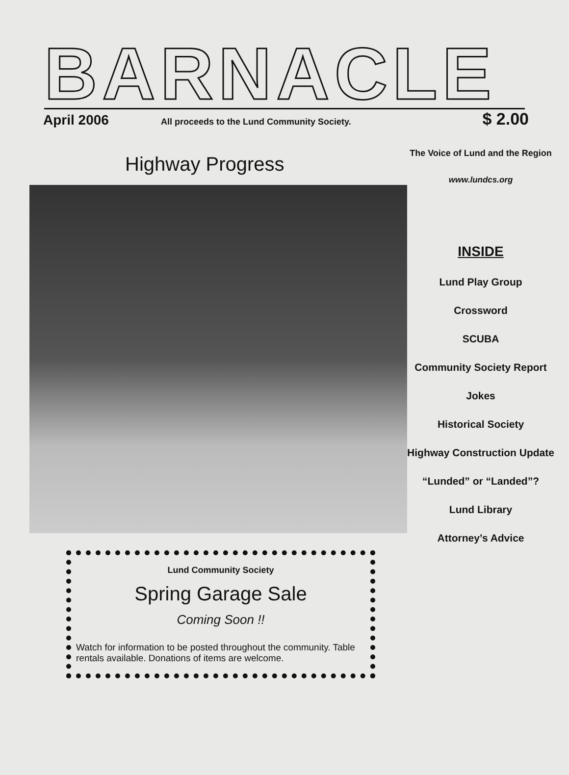BARNACLE
April 2006 All proceeds to the Lund Community Society. $ 2.00
Highway Progress
Lund Community Society
Spring Garage Sale
Coming Soon !!
Watch for information to be posted throughout the community. Table rentals available. Donations of items are welcome.
The Voice of Lund and the Region
www.lundcs.org
INSIDE
Lund Play Group
Crossword
SCUBA
Community Society Report
Jokes
Historical Society
Highway Construction Update
“Lunded” or “Landed”?
Lund Library
Attorney’s Advice